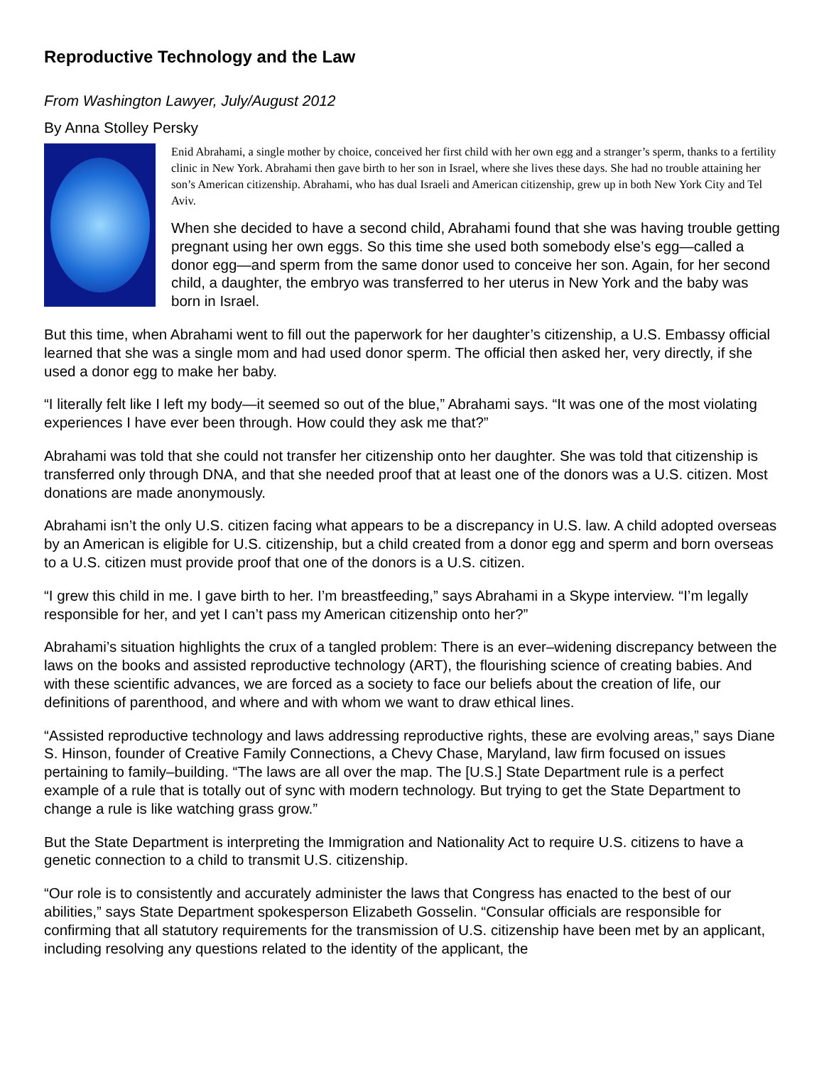Reproductive Technology and the Law
From Washington Lawyer, July/August 2012
By Anna Stolley Persky
Enid Abrahami, a single mother by choice, conceived her first child with her own egg and a stranger’s sperm, thanks to a fertility clinic in New York. Abrahami then gave birth to her son in Israel, where she lives these days. She had no trouble attaining her son’s American citizenship. Abrahami, who has dual Israeli and American citizenship, grew up in both New York City and Tel Aviv.
When she decided to have a second child, Abrahami found that she was having trouble getting pregnant using her own eggs. So this time she used both somebody else’s egg—called a donor egg—and sperm from the same donor used to conceive her son. Again, for her second child, a daughter, the embryo was transferred to her uterus in New York and the baby was born in Israel.
But this time, when Abrahami went to fill out the paperwork for her daughter’s citizenship, a U.S. Embassy official learned that she was a single mom and had used donor sperm. The official then asked her, very directly, if she used a donor egg to make her baby.
“I literally felt like I left my body—it seemed so out of the blue,” Abrahami says. “It was one of the most violating experiences I have ever been through. How could they ask me that?”
Abrahami was told that she could not transfer her citizenship onto her daughter. She was told that citizenship is transferred only through DNA, and that she needed proof that at least one of the donors was a U.S. citizen. Most donations are made anonymously.
Abrahami isn’t the only U.S. citizen facing what appears to be a discrepancy in U.S. law. A child adopted overseas by an American is eligible for U.S. citizenship, but a child created from a donor egg and sperm and born overseas to a U.S. citizen must provide proof that one of the donors is a U.S. citizen.
“I grew this child in me. I gave birth to her. I’m breastfeeding,” says Abrahami in a Skype interview. “I’m legally responsible for her, and yet I can’t pass my American citizenship onto her?”
Abrahami’s situation highlights the crux of a tangled problem: There is an ever–widening discrepancy between the laws on the books and assisted reproductive technology (ART), the flourishing science of creating babies. And with these scientific advances, we are forced as a society to face our beliefs about the creation of life, our definitions of parenthood, and where and with whom we want to draw ethical lines.
“Assisted reproductive technology and laws addressing reproductive rights, these are evolving areas,” says Diane S. Hinson, founder of Creative Family Connections, a Chevy Chase, Maryland, law firm focused on issues pertaining to family–building. “The laws are all over the map. The [U.S.] State Department rule is a perfect example of a rule that is totally out of sync with modern technology. But trying to get the State Department to change a rule is like watching grass grow.”
But the State Department is interpreting the Immigration and Nationality Act to require U.S. citizens to have a genetic connection to a child to transmit U.S. citizenship.
“Our role is to consistently and accurately administer the laws that Congress has enacted to the best of our abilities,” says State Department spokesperson Elizabeth Gosselin. “Consular officials are responsible for confirming that all statutory requirements for the transmission of U.S. citizenship have been met by an applicant, including resolving any questions related to the identity of the applicant, the